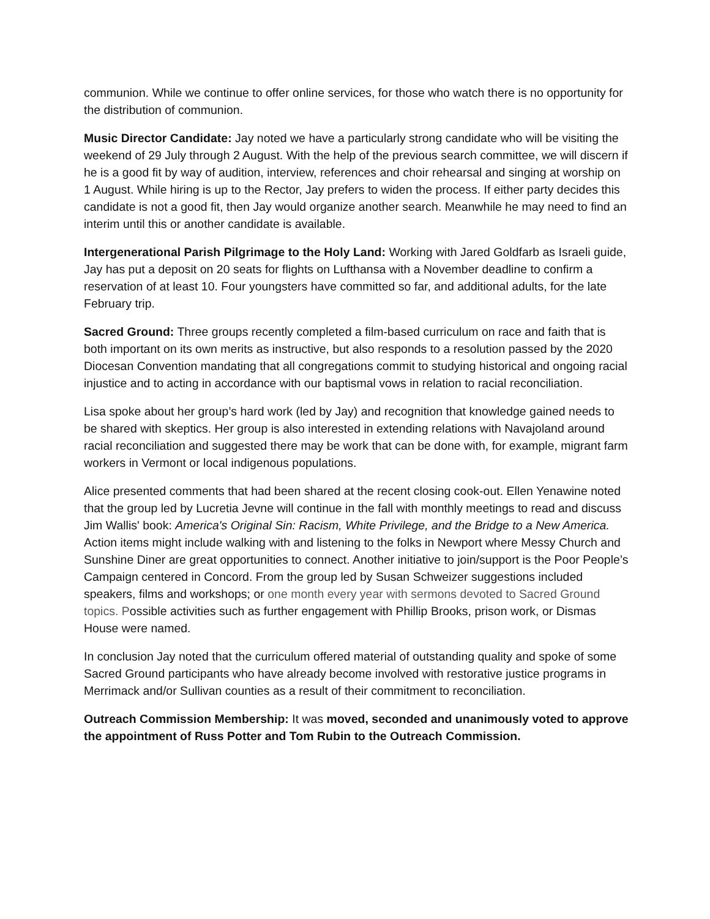communion. While we continue to offer online services, for those who watch there is no opportunity for the distribution of communion.
Music Director Candidate: Jay noted we have a particularly strong candidate who will be visiting the weekend of 29 July through 2 August. With the help of the previous search committee, we will discern if he is a good fit by way of audition, interview, references and choir rehearsal and singing at worship on 1 August. While hiring is up to the Rector, Jay prefers to widen the process. If either party decides this candidate is not a good fit, then Jay would organize another search. Meanwhile he may need to find an interim until this or another candidate is available.
Intergenerational Parish Pilgrimage to the Holy Land: Working with Jared Goldfarb as Israeli guide, Jay has put a deposit on 20 seats for flights on Lufthansa with a November deadline to confirm a reservation of at least 10. Four youngsters have committed so far, and additional adults, for the late February trip.
Sacred Ground: Three groups recently completed a film-based curriculum on race and faith that is both important on its own merits as instructive, but also responds to a resolution passed by the 2020 Diocesan Convention mandating that all congregations commit to studying historical and ongoing racial injustice and to acting in accordance with our baptismal vows in relation to racial reconciliation.
Lisa spoke about her group’s hard work (led by Jay) and recognition that knowledge gained needs to be shared with skeptics. Her group is also interested in extending relations with Navajoland around racial reconciliation and suggested there may be work that can be done with, for example, migrant farm workers in Vermont or local indigenous populations.
Alice presented comments that had been shared at the recent closing cook-out. Ellen Yenawine noted that the group led by Lucretia Jevne will continue in the fall with monthly meetings to read and discuss Jim Wallis' book: America's Original Sin: Racism, White Privilege, and the Bridge to a New America. Action items might include walking with and listening to the folks in Newport where Messy Church and Sunshine Diner are great opportunities to connect. Another initiative to join/support is the Poor People’s Campaign centered in Concord. From the group led by Susan Schweizer suggestions included speakers, films and workshops; or one month every year with sermons devoted to Sacred Ground topics. Possible activities such as further engagement with Phillip Brooks, prison work, or Dismas House were named.
In conclusion Jay noted that the curriculum offered material of outstanding quality and spoke of some Sacred Ground participants who have already become involved with restorative justice programs in Merrimack and/or Sullivan counties as a result of their commitment to reconciliation.
Outreach Commission Membership: It was moved, seconded and unanimously voted to approve the appointment of Russ Potter and Tom Rubin to the Outreach Commission.